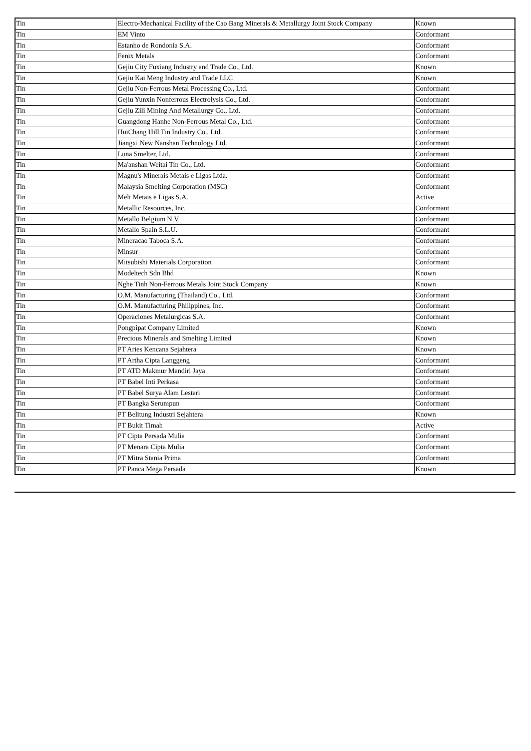| Tin | Electro-Mechanical Facility of the Cao Bang Minerals & Metallurgy Joint Stock Company | Known |
| Tin | EM Vinto | Conformant |
| Tin | Estanho de Rondonia S.A. | Conformant |
| Tin | Fenix Metals | Conformant |
| Tin | Gejiu City Fuxiang Industry and Trade Co., Ltd. | Known |
| Tin | Gejiu Kai Meng Industry and Trade LLC | Known |
| Tin | Gejiu Non-Ferrous Metal Processing Co., Ltd. | Conformant |
| Tin | Gejiu Yunxin Nonferrous Electrolysis Co., Ltd. | Conformant |
| Tin | Gejiu Zili Mining And Metallurgy Co., Ltd. | Conformant |
| Tin | Guangdong Hanhe Non-Ferrous Metal Co., Ltd. | Conformant |
| Tin | HuiChang Hill Tin Industry Co., Ltd. | Conformant |
| Tin | Jiangxi New Nanshan Technology Ltd. | Conformant |
| Tin | Luna Smelter, Ltd. | Conformant |
| Tin | Ma'anshan Weitai Tin Co., Ltd. | Conformant |
| Tin | Magnu's Minerais Metais e Ligas Ltda. | Conformant |
| Tin | Malaysia Smelting Corporation (MSC) | Conformant |
| Tin | Melt Metais e Ligas S.A. | Active |
| Tin | Metallic Resources, Inc. | Conformant |
| Tin | Metallo Belgium N.V. | Conformant |
| Tin | Metallo Spain S.L.U. | Conformant |
| Tin | Mineracao Taboca S.A. | Conformant |
| Tin | Minsur | Conformant |
| Tin | Mitsubishi Materials Corporation | Conformant |
| Tin | Modeltech Sdn Bhd | Known |
| Tin | Nghe Tinh Non-Ferrous Metals Joint Stock Company | Known |
| Tin | O.M. Manufacturing (Thailand) Co., Ltd. | Conformant |
| Tin | O.M. Manufacturing Philippines, Inc. | Conformant |
| Tin | Operaciones Metalurgicas S.A. | Conformant |
| Tin | Pongpipat Company Limited | Known |
| Tin | Precious Minerals and Smelting Limited | Known |
| Tin | PT Aries Kencana Sejahtera | Known |
| Tin | PT Artha Cipta Langgeng | Conformant |
| Tin | PT ATD Makmur Mandiri Jaya | Conformant |
| Tin | PT Babel Inti Perkasa | Conformant |
| Tin | PT Babel Surya Alam Lestari | Conformant |
| Tin | PT Bangka Serumpun | Conformant |
| Tin | PT Belitung Industri Sejahtera | Known |
| Tin | PT Bukit Timah | Active |
| Tin | PT Cipta Persada Mulia | Conformant |
| Tin | PT Menara Cipta Mulia | Conformant |
| Tin | PT Mitra Stania Prima | Conformant |
| Tin | PT Panca Mega Persada | Known |